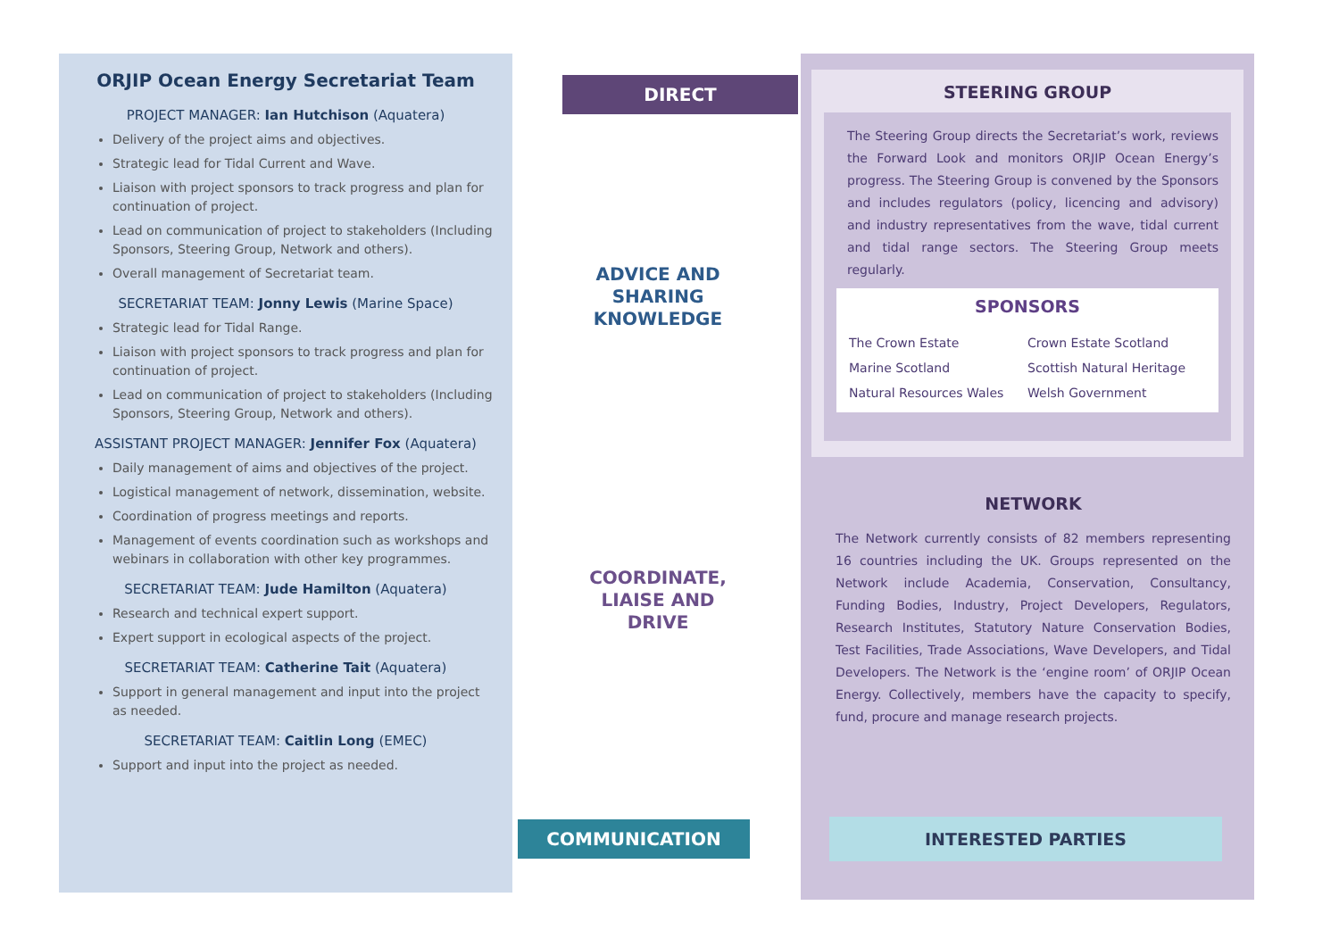ORJIP Ocean Energy Secretariat Team
PROJECT MANAGER: Ian Hutchison (Aquatera)
Delivery of the project aims and objectives.
Strategic lead for Tidal Current and Wave.
Liaison with project sponsors to track progress and plan for continuation of project.
Lead on communication of project to stakeholders (Including Sponsors, Steering Group, Network and others).
Overall management of Secretariat team.
SECRETARIAT TEAM: Jonny Lewis (Marine Space)
Strategic lead for Tidal Range.
Liaison with project sponsors to track progress and plan for continuation of project.
Lead on communication of project to stakeholders (Including Sponsors, Steering Group, Network and others).
ASSISTANT PROJECT MANAGER: Jennifer Fox (Aquatera)
Daily management of aims and objectives of the project.
Logistical management of network, dissemination, website.
Coordination of progress meetings and reports.
Management of events coordination such as workshops and webinars in collaboration with other key programmes.
SECRETARIAT TEAM: Jude Hamilton (Aquatera)
Research and technical expert support.
Expert support in ecological aspects of the project.
SECRETARIAT TEAM: Catherine Tait (Aquatera)
Support in general management and input into the project as needed.
SECRETARIAT TEAM: Caitlin Long (EMEC)
Support and input into the project as needed.
DIRECT
ADVICE AND
SHARING
KNOWLEDGE
COORDINATE,
LIAISE AND
DRIVE
COMMUNICATION
STEERING GROUP
The Steering Group directs the Secretariat’s work, reviews the Forward Look and monitors ORJIP Ocean Energy’s progress. The Steering Group is convened by the Sponsors and includes regulators (policy, licencing and advisory) and industry representatives from the wave, tidal current and tidal range sectors. The Steering Group meets regularly.
SPONSORS
The Crown Estate Crown Estate Scotland Marine Scotland Scottish Natural Heritage Natural Resources Wales Welsh Government
NETWORK
The Network currently consists of 82 members representing 16 countries including the UK. Groups represented on the Network include Academia, Conservation, Consultancy, Funding Bodies, Industry, Project Developers, Regulators, Research Institutes, Statutory Nature Conservation Bodies, Test Facilities, Trade Associations, Wave Developers, and Tidal Developers. The Network is the ‘engine room’ of ORJIP Ocean Energy. Collectively, members have the capacity to specify, fund, procure and manage research projects.
INTERESTED PARTIES